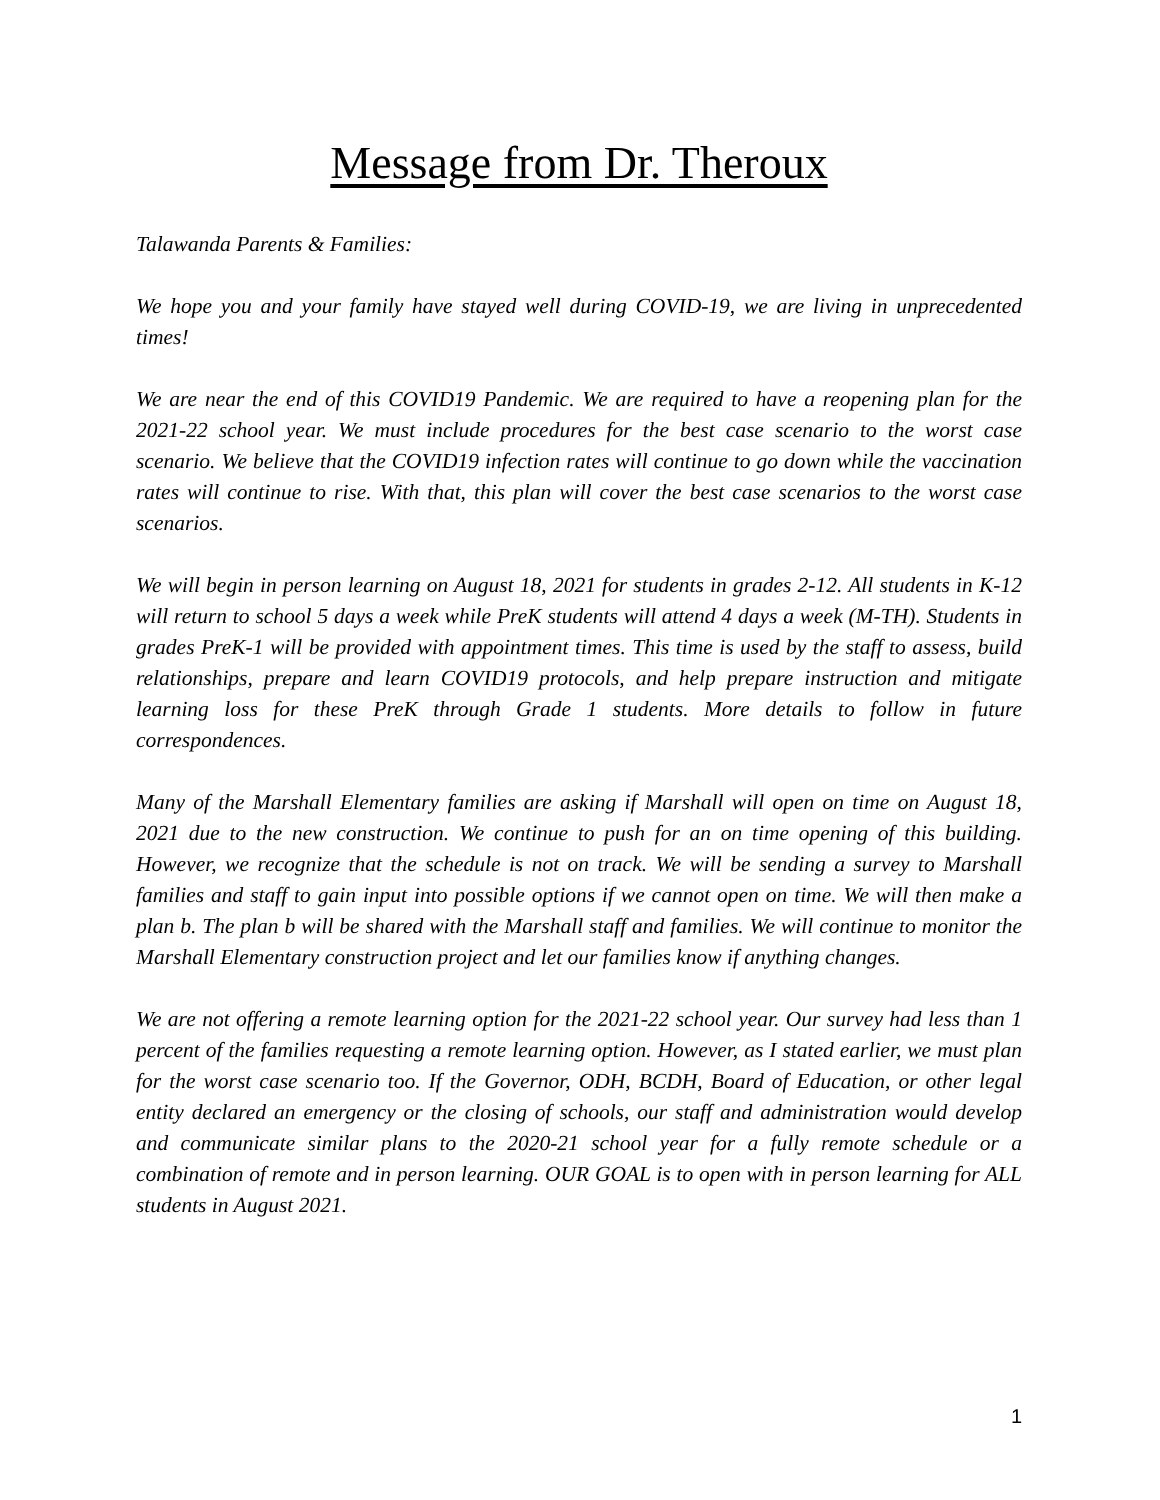Message from Dr. Theroux
Talawanda Parents & Families:
We hope you and your family have stayed well during COVID-19, we are living in unprecedented times!
We are near the end of this COVID19 Pandemic. We are required to have a reopening plan for the 2021-22 school year. We must include procedures for the best case scenario to the worst case scenario. We believe that the COVID19 infection rates will continue to go down while the vaccination rates will continue to rise. With that, this plan will cover the best case scenarios to the worst case scenarios.
We will begin in person learning on August 18, 2021 for students in grades 2-12. All students in K-12 will return to school 5 days a week while PreK students will attend 4 days a week (M-TH). Students in grades PreK-1 will be provided with appointment times. This time is used by the staff to assess, build relationships, prepare and learn COVID19 protocols, and help prepare instruction and mitigate learning loss for these PreK through Grade 1 students. More details to follow in future correspondences.
Many of the Marshall Elementary families are asking if Marshall will open on time on August 18, 2021 due to the new construction. We continue to push for an on time opening of this building. However, we recognize that the schedule is not on track. We will be sending a survey to Marshall families and staff to gain input into possible options if we cannot open on time. We will then make a plan b. The plan b will be shared with the Marshall staff and families. We will continue to monitor the Marshall Elementary construction project and let our families know if anything changes.
We are not offering a remote learning option for the 2021-22 school year. Our survey had less than 1 percent of the families requesting a remote learning option. However, as I stated earlier, we must plan for the worst case scenario too. If the Governor, ODH, BCDH, Board of Education, or other legal entity declared an emergency or the closing of schools, our staff and administration would develop and communicate similar plans to the 2020-21 school year for a fully remote schedule or a combination of remote and in person learning. OUR GOAL is to open with in person learning for ALL students in August 2021.
1